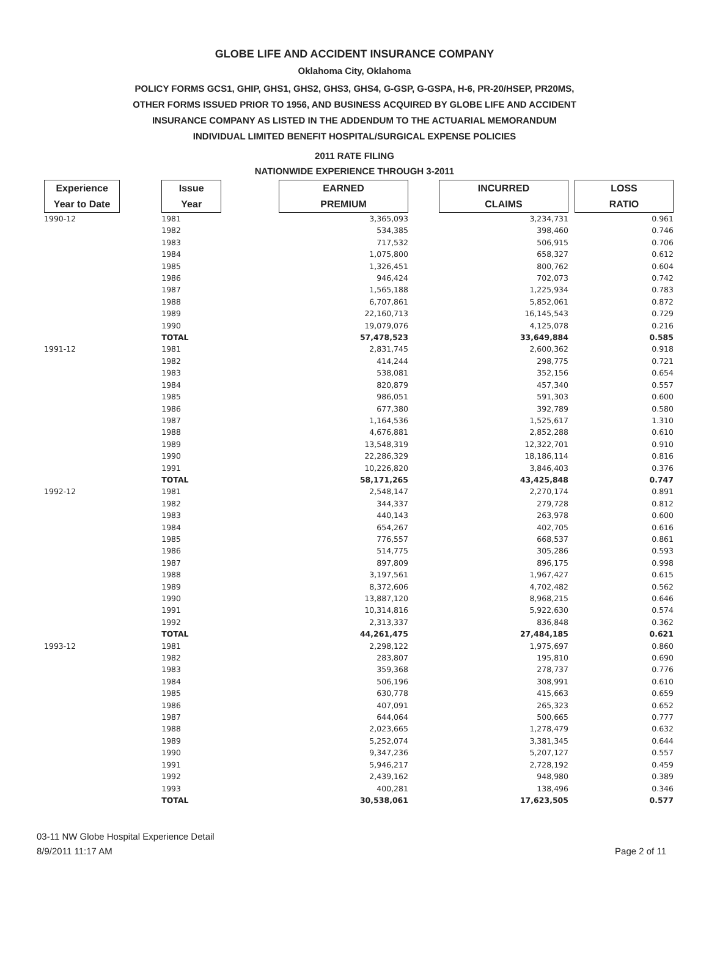GLOBE LIFE AND ACCIDENT INSURANCE COMPANY
Oklahoma City, Oklahoma
POLICY FORMS GCS1, GHIP, GHS1, GHS2, GHS3, GHS4, G-GSP, G-GSPA, H-6, PR-20/HSEP, PR20MS,
OTHER FORMS ISSUED PRIOR TO 1956, AND BUSINESS ACQUIRED BY GLOBE LIFE AND ACCIDENT
INSURANCE COMPANY AS LISTED IN THE ADDENDUM TO THE ACTUARIAL MEMORANDUM
INDIVIDUAL LIMITED BENEFIT HOSPITAL/SURGICAL EXPENSE POLICIES
2011 RATE FILING
NATIONWIDE EXPERIENCE THROUGH 3-2011
| Experience Year to Date | Issue Year | EARNED PREMIUM | INCURRED CLAIMS | LOSS RATIO |
| --- | --- | --- | --- | --- |
| 1990-12 | 1981 | 3,365,093 | 3,234,731 | 0.961 |
| | 1982 | 534,385 | 398,460 | 0.746 |
| | 1983 | 717,532 | 506,915 | 0.706 |
| | 1984 | 1,075,800 | 658,327 | 0.612 |
| | 1985 | 1,326,451 | 800,762 | 0.604 |
| | 1986 | 946,424 | 702,073 | 0.742 |
| | 1987 | 1,565,188 | 1,225,934 | 0.783 |
| | 1988 | 6,707,861 | 5,852,061 | 0.872 |
| | 1989 | 22,160,713 | 16,145,543 | 0.729 |
| | 1990 | 19,079,076 | 4,125,078 | 0.216 |
| | TOTAL | 57,478,523 | 33,649,884 | 0.585 |
| 1991-12 | 1981 | 2,831,745 | 2,600,362 | 0.918 |
| | 1982 | 414,244 | 298,775 | 0.721 |
| | 1983 | 538,081 | 352,156 | 0.654 |
| | 1984 | 820,879 | 457,340 | 0.557 |
| | 1985 | 986,051 | 591,303 | 0.600 |
| | 1986 | 677,380 | 392,789 | 0.580 |
| | 1987 | 1,164,536 | 1,525,617 | 1.310 |
| | 1988 | 4,676,881 | 2,852,288 | 0.610 |
| | 1989 | 13,548,319 | 12,322,701 | 0.910 |
| | 1990 | 22,286,329 | 18,186,114 | 0.816 |
| | 1991 | 10,226,820 | 3,846,403 | 0.376 |
| | TOTAL | 58,171,265 | 43,425,848 | 0.747 |
| 1992-12 | 1981 | 2,548,147 | 2,270,174 | 0.891 |
| | 1982 | 344,337 | 279,728 | 0.812 |
| | 1983 | 440,143 | 263,978 | 0.600 |
| | 1984 | 654,267 | 402,705 | 0.616 |
| | 1985 | 776,557 | 668,537 | 0.861 |
| | 1986 | 514,775 | 305,286 | 0.593 |
| | 1987 | 897,809 | 896,175 | 0.998 |
| | 1988 | 3,197,561 | 1,967,427 | 0.615 |
| | 1989 | 8,372,606 | 4,702,482 | 0.562 |
| | 1990 | 13,887,120 | 8,968,215 | 0.646 |
| | 1991 | 10,314,816 | 5,922,630 | 0.574 |
| | 1992 | 2,313,337 | 836,848 | 0.362 |
| | TOTAL | 44,261,475 | 27,484,185 | 0.621 |
| 1993-12 | 1981 | 2,298,122 | 1,975,697 | 0.860 |
| | 1982 | 283,807 | 195,810 | 0.690 |
| | 1983 | 359,368 | 278,737 | 0.776 |
| | 1984 | 506,196 | 308,991 | 0.610 |
| | 1985 | 630,778 | 415,663 | 0.659 |
| | 1986 | 407,091 | 265,323 | 0.652 |
| | 1987 | 644,064 | 500,665 | 0.777 |
| | 1988 | 2,023,665 | 1,278,479 | 0.632 |
| | 1989 | 5,252,074 | 3,381,345 | 0.644 |
| | 1990 | 9,347,236 | 5,207,127 | 0.557 |
| | 1991 | 5,946,217 | 2,728,192 | 0.459 |
| | 1992 | 2,439,162 | 948,980 | 0.389 |
| | 1993 | 400,281 | 138,496 | 0.346 |
| | TOTAL | 30,538,061 | 17,623,505 | 0.577 |
03-11 NW Globe Hospital Experience Detail
8/9/2011 11:17 AM
Page 2 of 11